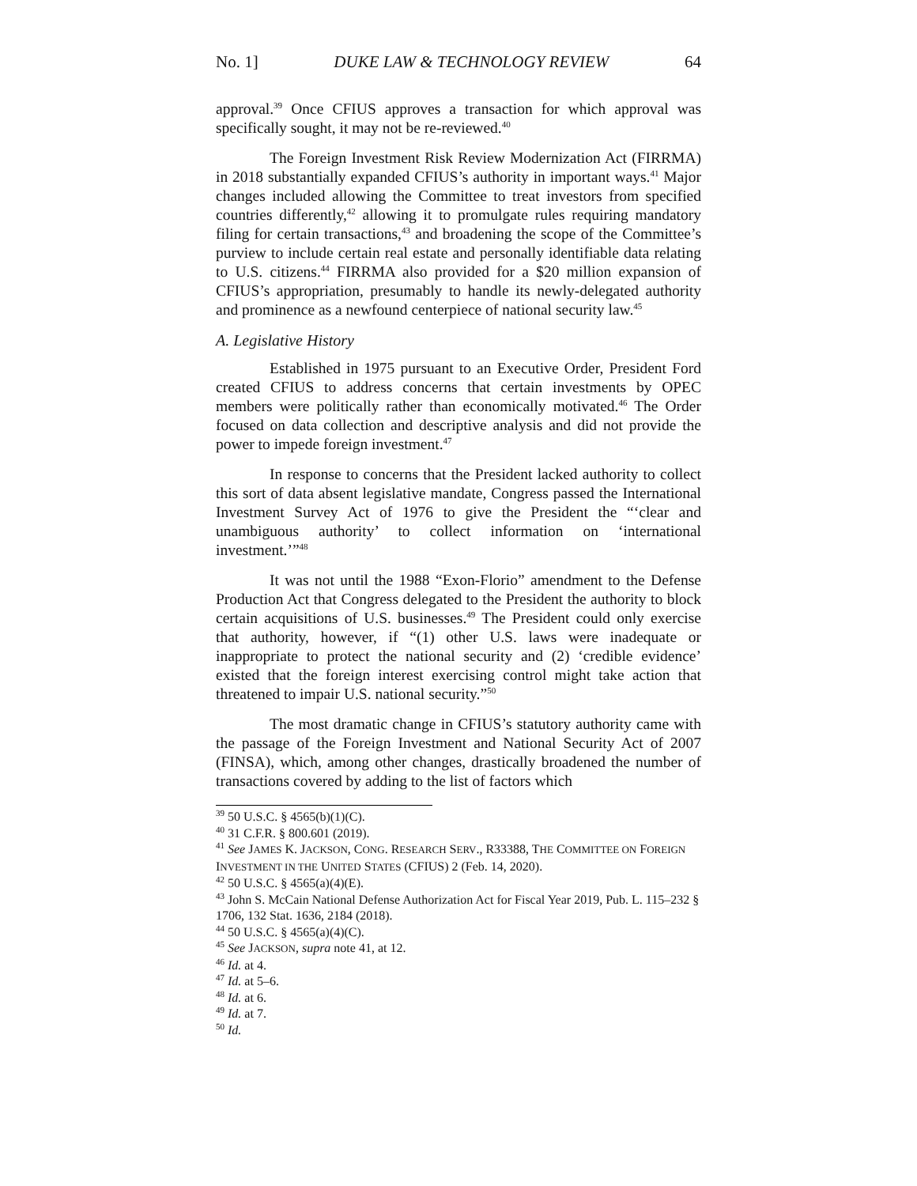No. 1] DUKE LAW & TECHNOLOGY REVIEW 64
approval.<sup>39</sup> Once CFIUS approves a transaction for which approval was specifically sought, it may not be re-reviewed.<sup>40</sup>
The Foreign Investment Risk Review Modernization Act (FIRRMA) in 2018 substantially expanded CFIUS’s authority in important ways.<sup>41</sup> Major changes included allowing the Committee to treat investors from specified countries differently,<sup>42</sup> allowing it to promulgate rules requiring mandatory filing for certain transactions,<sup>43</sup> and broadening the scope of the Committee’s purview to include certain real estate and personally identifiable data relating to U.S. citizens.<sup>44</sup> FIRRMA also provided for a $20 million expansion of CFIUS’s appropriation, presumably to handle its newly-delegated authority and prominence as a newfound centerpiece of national security law.<sup>45</sup>
A. Legislative History
Established in 1975 pursuant to an Executive Order, President Ford created CFIUS to address concerns that certain investments by OPEC members were politically rather than economically motivated.<sup>46</sup> The Order focused on data collection and descriptive analysis and did not provide the power to impede foreign investment.<sup>47</sup>
In response to concerns that the President lacked authority to collect this sort of data absent legislative mandate, Congress passed the International Investment Survey Act of 1976 to give the President the “‘clear and unambiguous authority’ to collect information on ‘international investment.’”<sup>48</sup>
It was not until the 1988 “Exon-Florio” amendment to the Defense Production Act that Congress delegated to the President the authority to block certain acquisitions of U.S. businesses.<sup>49</sup> The President could only exercise that authority, however, if “(1) other U.S. laws were inadequate or inappropriate to protect the national security and (2) ‘credible evidence’ existed that the foreign interest exercising control might take action that threatened to impair U.S. national security.”<sup>50</sup>
The most dramatic change in CFIUS’s statutory authority came with the passage of the Foreign Investment and National Security Act of 2007 (FINSA), which, among other changes, drastically broadened the number of transactions covered by adding to the list of factors which
<sup>39</sup> 50 U.S.C. § 4565(b)(1)(C).
<sup>40</sup> 31 C.F.R. § 800.601 (2019).
<sup>41</sup> See JAMES K. JACKSON, CONG. RESEARCH SERV., R33388, THE COMMITTEE ON FOREIGN INVESTMENT IN THE UNITED STATES (CFIUS) 2 (Feb. 14, 2020).
<sup>42</sup> 50 U.S.C. § 4565(a)(4)(E).
<sup>43</sup> John S. McCain National Defense Authorization Act for Fiscal Year 2019, Pub. L. 115–232 § 1706, 132 Stat. 1636, 2184 (2018).
<sup>44</sup> 50 U.S.C. § 4565(a)(4)(C).
<sup>45</sup> See JACKSON, supra note 41, at 12.
<sup>46</sup> Id. at 4.
<sup>47</sup> Id. at 5–6.
<sup>48</sup> Id. at 6.
<sup>49</sup> Id. at 7.
<sup>50</sup> Id.